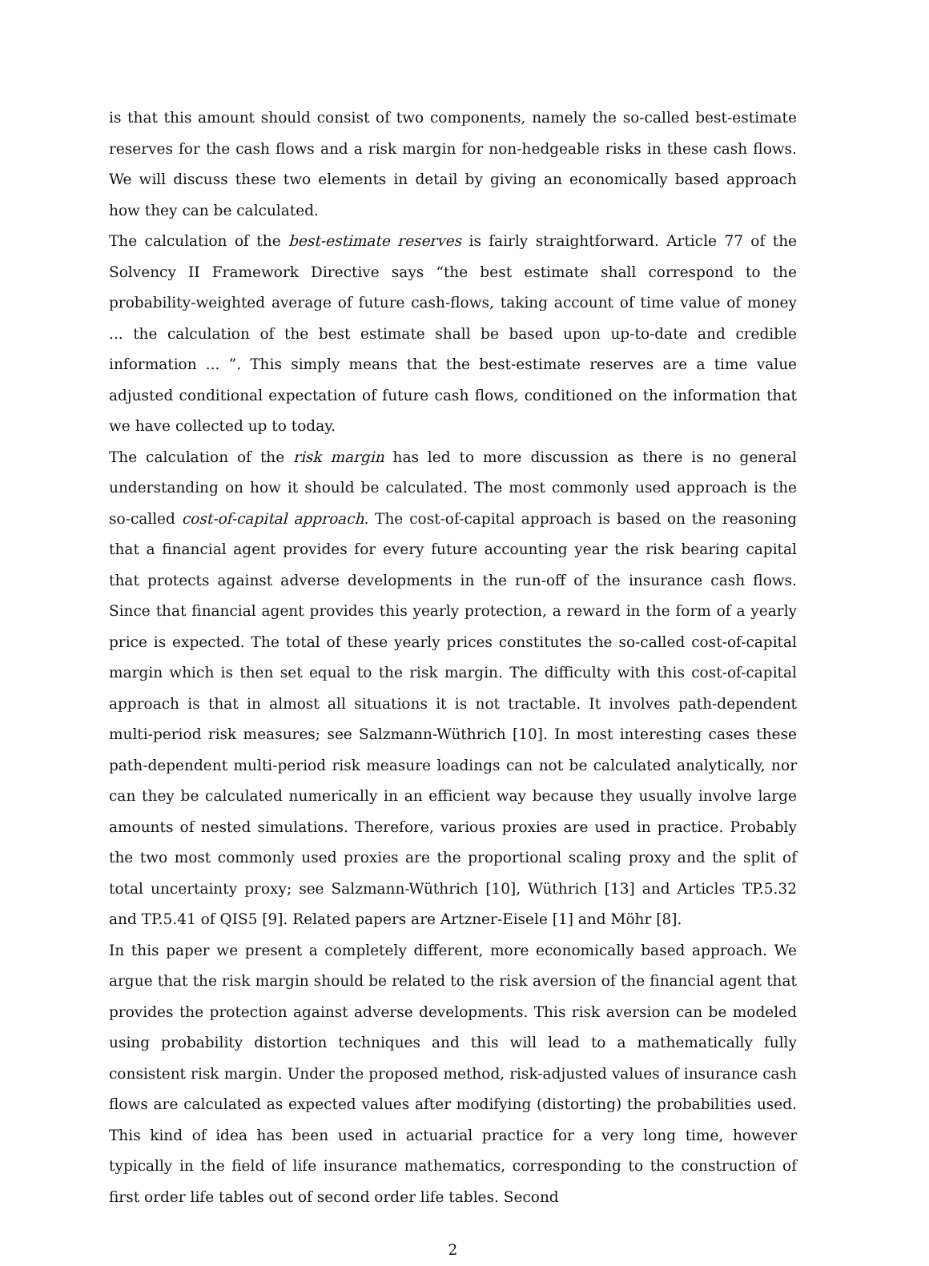is that this amount should consist of two components, namely the so-called best-estimate reserves for the cash flows and a risk margin for non-hedgeable risks in these cash flows. We will discuss these two elements in detail by giving an economically based approach how they can be calculated.
The calculation of the best-estimate reserves is fairly straightforward. Article 77 of the Solvency II Framework Directive says “the best estimate shall correspond to the probability-weighted average of future cash-flows, taking account of time value of money ... the calculation of the best estimate shall be based upon up-to-date and credible information ... ”. This simply means that the best-estimate reserves are a time value adjusted conditional expectation of future cash flows, conditioned on the information that we have collected up to today.
The calculation of the risk margin has led to more discussion as there is no general understanding on how it should be calculated. The most commonly used approach is the so-called cost-of-capital approach. The cost-of-capital approach is based on the reasoning that a financial agent provides for every future accounting year the risk bearing capital that protects against adverse developments in the run-off of the insurance cash flows. Since that financial agent provides this yearly protection, a reward in the form of a yearly price is expected. The total of these yearly prices constitutes the so-called cost-of-capital margin which is then set equal to the risk margin. The difficulty with this cost-of-capital approach is that in almost all situations it is not tractable. It involves path-dependent multi-period risk measures; see Salzmann-Wüthrich [10]. In most interesting cases these path-dependent multi-period risk measure loadings can not be calculated analytically, nor can they be calculated numerically in an efficient way because they usually involve large amounts of nested simulations. Therefore, various proxies are used in practice. Probably the two most commonly used proxies are the proportional scaling proxy and the split of total uncertainty proxy; see Salzmann-Wüthrich [10], Wüthrich [13] and Articles TP.5.32 and TP.5.41 of QIS5 [9]. Related papers are Artzner-Eisele [1] and Möhr [8].
In this paper we present a completely different, more economically based approach. We argue that the risk margin should be related to the risk aversion of the financial agent that provides the protection against adverse developments. This risk aversion can be modeled using probability distortion techniques and this will lead to a mathematically fully consistent risk margin. Under the proposed method, risk-adjusted values of insurance cash flows are calculated as expected values after modifying (distorting) the probabilities used. This kind of idea has been used in actuarial practice for a very long time, however typically in the field of life insurance mathematics, corresponding to the construction of first order life tables out of second order life tables. Second
2